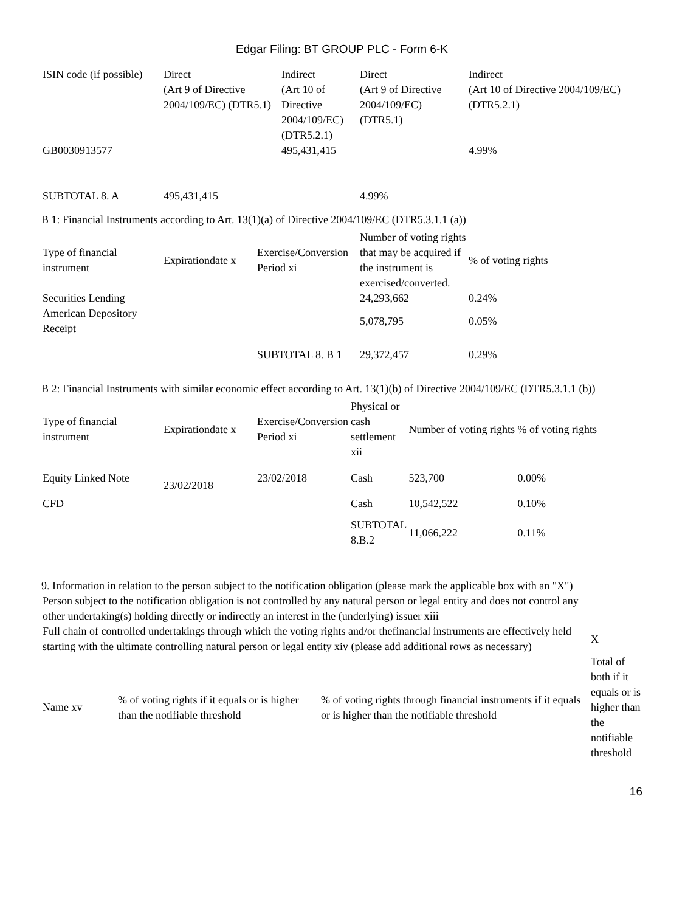Edgar Filing: BT GROUP PLC - Form 6-K
| ISIN code (if possible) | Direct (Art 9 of Directive 2004/109/EC) (DTR5.1) | Indirect (Art 10 of Directive 2004/109/EC) (DTR5.2.1) | Direct (Art 9 of Directive 2004/109/EC) (DTR5.1) | Indirect (Art 10 of Directive 2004/109/EC) (DTR5.2.1) |
| --- | --- | --- | --- | --- |
| GB0030913577 | | 495,431,415 | | 4.99% |
| SUBTOTAL 8. A | 495,431,415 | | 4.99% | |
B 1: Financial Instruments according to Art. 13(1)(a) of Directive 2004/109/EC (DTR5.3.1.1 (a))
| Type of financial instrument | Expirationdate x | Exercise/Conversion Period xi | Number of voting rights that may be acquired if the instrument is exercised/converted. | % of voting rights |
| --- | --- | --- | --- | --- |
| Securities Lending | | | 24,293,662 | 0.24% |
| American Depository Receipt | | | 5,078,795 | 0.05% |
| | | SUBTOTAL 8. B 1 | 29,372,457 | 0.29% |
B 2: Financial Instruments with similar economic effect according to Art. 13(1)(b) of Directive 2004/109/EC (DTR5.3.1.1 (b))
| Type of financial instrument | Expirationdate x | Exercise/Conversion Period xi | Physical or cash settlement xii | Number of voting rights | % of voting rights |
| --- | --- | --- | --- | --- | --- |
| Equity Linked Note | 23/02/2018 | 23/02/2018 | Cash | 523,700 | 0.00% |
| CFD | | | Cash | 10,542,522 | 0.10% |
| | | | SUBTOTAL 8.B.2 | 11,066,222 | 0.11% |
9. Information in relation to the person subject to the notification obligation (please mark the applicable box with an "X")
| Person subject to the notification obligation is not controlled by any natural person or legal entity and does not control any other undertaking(s) holding directly or indirectly an interest in the (underlying) issuer xiii | | | |
| Full chain of controlled undertakings through which the voting rights and/or thefinancial instruments are effectively held starting with the ultimate controlling natural person or legal entity xiv (please add additional rows as necessary) | | | X |
| Name xv | % of voting rights if it equals or is higher than the notifiable threshold | % of voting rights through financial instruments if it equals or is higher than the notifiable threshold | Total of both if it equals or is higher than the notifiable threshold |
16